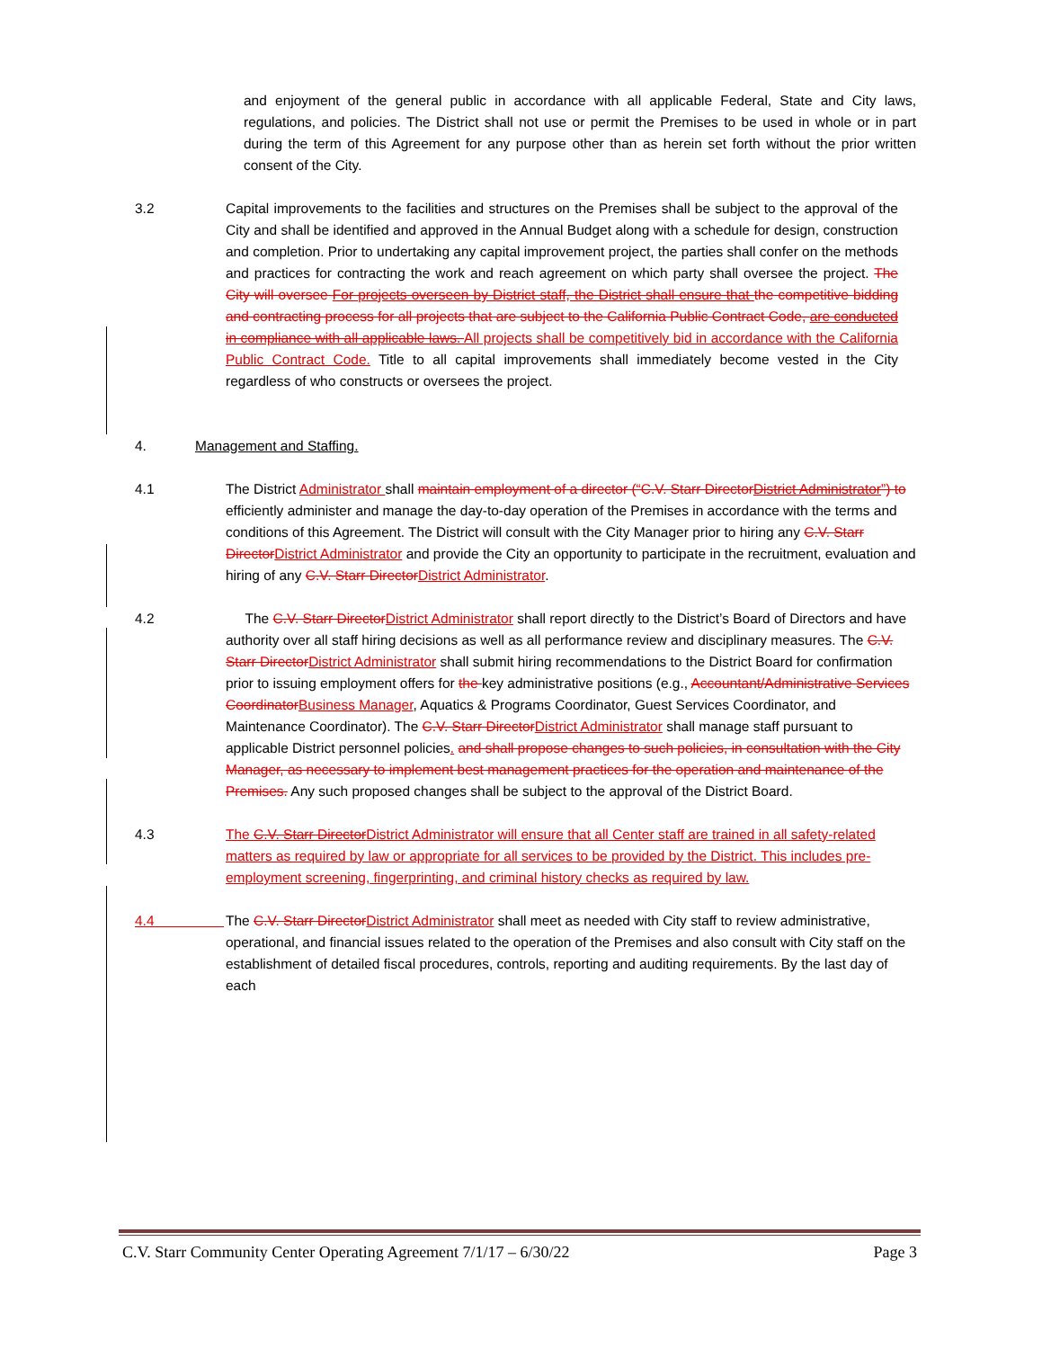and enjoyment of the general public in accordance with all applicable Federal, State and City laws, regulations, and policies. The District shall not use or permit the Premises to be used in whole or in part during the term of this Agreement for any purpose other than as herein set forth without the prior written consent of the City.
3.2 Capital improvements to the facilities and structures on the Premises shall be subject to the approval of the City and shall be identified and approved in the Annual Budget along with a schedule for design, construction and completion. Prior to undertaking any capital improvement project, the parties shall confer on the methods and practices for contracting the work and reach agreement on which party shall oversee the project. The City will oversee For projects overseen by District staff, the District shall ensure that the competitive bidding and contracting process for all projects that are subject to the California Public Contract Code, are conducted in compliance with all applicable laws. All projects shall be competitively bid in accordance with the California Public Contract Code. Title to all capital improvements shall immediately become vested in the City regardless of who constructs or oversees the project.
4. Management and Staffing.
4.1 The District Administrator shall maintain employment of a director (“C.V. Starr DirectorDistrict Administrator”) to efficiently administer and manage the day-to-day operation of the Premises in accordance with the terms and conditions of this Agreement. The District will consult with the City Manager prior to hiring any C.V. Starr DirectorDistrict Administrator and provide the City an opportunity to participate in the recruitment, evaluation and hiring of any C.V. Starr DirectorDistrict Administrator.
4.2 The C.V. Starr DirectorDistrict Administrator shall report directly to the District’s Board of Directors and have authority over all staff hiring decisions as well as all performance review and disciplinary measures. The C.V. Starr DirectorDistrict Administrator shall submit hiring recommendations to the District Board for confirmation prior to issuing employment offers for the key administrative positions (e.g., Accountant/Administrative Services CoordinatorBusiness Manager, Aquatics & Programs Coordinator, Guest Services Coordinator, and Maintenance Coordinator). The C.V. Starr DirectorDistrict Administrator shall manage staff pursuant to applicable District personnel policies. and shall propose changes to such policies, in consultation with the City Manager, as necessary to implement best management practices for the operation and maintenance of the Premises. Any such proposed changes shall be subject to the approval of the District Board.
4.3 The C.V. Starr DirectorDistrict Administrator will ensure that all Center staff are trained in all safety-related matters as required by law or appropriate for all services to be provided by the District. This includes pre-employment screening, fingerprinting, and criminal history checks as required by law.
4.4 The C.V. Starr DirectorDistrict Administrator shall meet as needed with City staff to review administrative, operational, and financial issues related to the operation of the Premises and also consult with City staff on the establishment of detailed fiscal procedures, controls, reporting and auditing requirements. By the last day of each
C.V. Starr Community Center Operating Agreement 7/1/17 – 6/30/22 Page 3